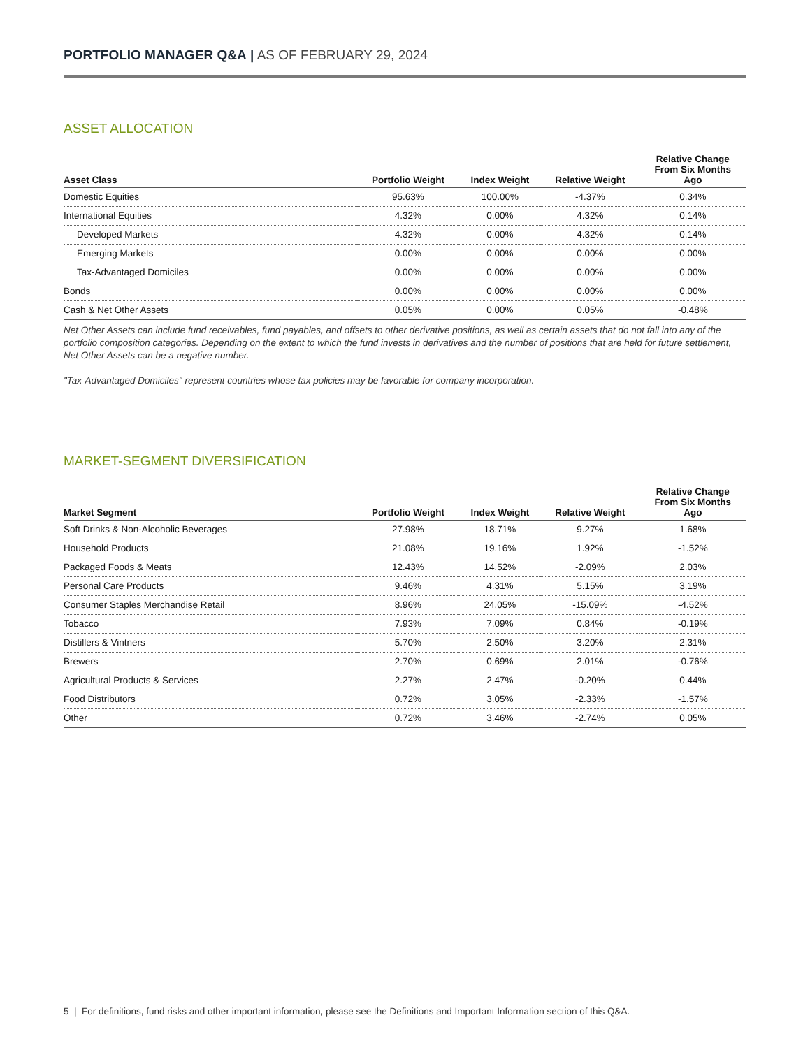PORTFOLIO MANAGER Q&A | AS OF FEBRUARY 29, 2024
ASSET ALLOCATION
| Asset Class | Portfolio Weight | Index Weight | Relative Weight | Relative Change From Six Months Ago |
| --- | --- | --- | --- | --- |
| Domestic Equities | 95.63% | 100.00% | -4.37% | 0.34% |
| International Equities | 4.32% | 0.00% | 4.32% | 0.14% |
| Developed Markets | 4.32% | 0.00% | 4.32% | 0.14% |
| Emerging Markets | 0.00% | 0.00% | 0.00% | 0.00% |
| Tax-Advantaged Domiciles | 0.00% | 0.00% | 0.00% | 0.00% |
| Bonds | 0.00% | 0.00% | 0.00% | 0.00% |
| Cash & Net Other Assets | 0.05% | 0.00% | 0.05% | -0.48% |
Net Other Assets can include fund receivables, fund payables, and offsets to other derivative positions, as well as certain assets that do not fall into any of the portfolio composition categories. Depending on the extent to which the fund invests in derivatives and the number of positions that are held for future settlement, Net Other Assets can be a negative number.
"Tax-Advantaged Domiciles" represent countries whose tax policies may be favorable for company incorporation.
MARKET-SEGMENT DIVERSIFICATION
| Market Segment | Portfolio Weight | Index Weight | Relative Weight | Relative Change From Six Months Ago |
| --- | --- | --- | --- | --- |
| Soft Drinks & Non-Alcoholic Beverages | 27.98% | 18.71% | 9.27% | 1.68% |
| Household Products | 21.08% | 19.16% | 1.92% | -1.52% |
| Packaged Foods & Meats | 12.43% | 14.52% | -2.09% | 2.03% |
| Personal Care Products | 9.46% | 4.31% | 5.15% | 3.19% |
| Consumer Staples Merchandise Retail | 8.96% | 24.05% | -15.09% | -4.52% |
| Tobacco | 7.93% | 7.09% | 0.84% | -0.19% |
| Distillers & Vintners | 5.70% | 2.50% | 3.20% | 2.31% |
| Brewers | 2.70% | 0.69% | 2.01% | -0.76% |
| Agricultural Products & Services | 2.27% | 2.47% | -0.20% | 0.44% |
| Food Distributors | 0.72% | 3.05% | -2.33% | -1.57% |
| Other | 0.72% | 3.46% | -2.74% | 0.05% |
5 | For definitions, fund risks and other important information, please see the Definitions and Important Information section of this Q&A.